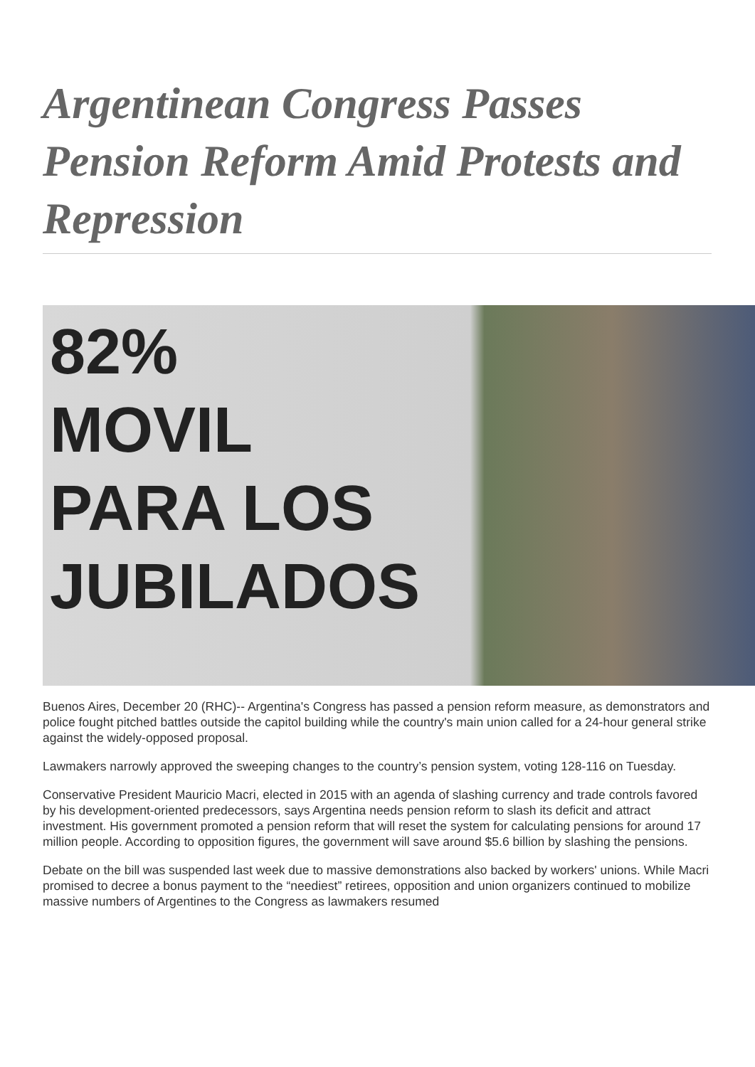Argentinean Congress Passes Pension Reform Amid Protests and Repression
82%
MOVIL
PARA LOS
JUBILADOS
Buenos Aires, December 20 (RHC)-- Argentina's Congress has passed a pension reform measure, as demonstrators and police fought pitched battles outside the capitol building while the country's main union called for a 24-hour general strike against the widely-opposed proposal.
Lawmakers narrowly approved the sweeping changes to the country’s pension system, voting 128-116 on Tuesday.
Conservative President Mauricio Macri, elected in 2015 with an agenda of slashing currency and trade controls favored by his development-oriented predecessors, says Argentina needs pension reform to slash its deficit and attract investment. His government promoted a pension reform that will reset the system for calculating pensions for around 17 million people. According to opposition figures, the government will save around $5.6 billion by slashing the pensions.
Debate on the bill was suspended last week due to massive demonstrations also backed by workers' unions. While Macri promised to decree a bonus payment to the “neediest” retirees, opposition and union organizers continued to mobilize massive numbers of Argentines to the Congress as lawmakers resumed